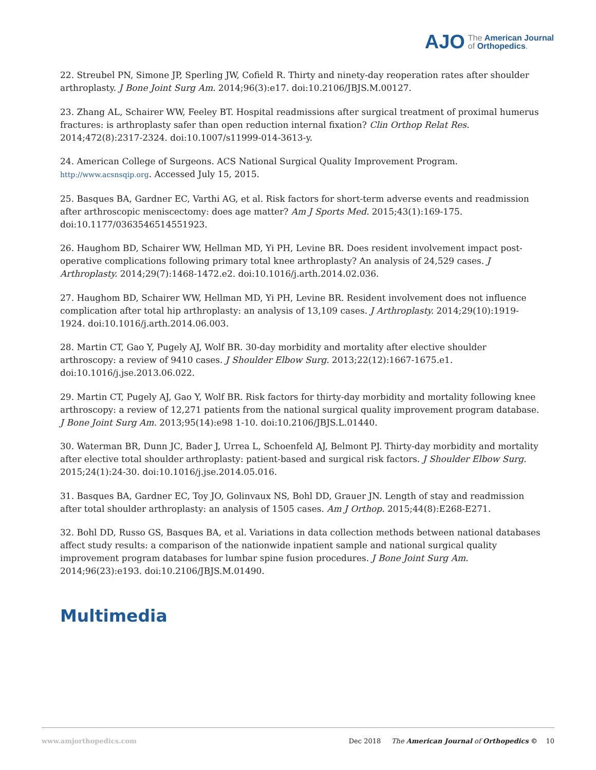AJO The American Journal
of Orthopedics.
22. Streubel PN, Simone JP, Sperling JW, Cofield R. Thirty and ninety-day reoperation rates after shoulder arthroplasty. J Bone Joint Surg Am. 2014;96(3):e17. doi:10.2106/JBJS.M.00127.
23. Zhang AL, Schairer WW, Feeley BT. Hospital readmissions after surgical treatment of proximal humerus fractures: is arthroplasty safer than open reduction internal fixation? Clin Orthop Relat Res. 2014;472(8):2317-2324. doi:10.1007/s11999-014-3613-y.
24. American College of Surgeons. ACS National Surgical Quality Improvement Program. http://www.acsnsqip.org. Accessed July 15, 2015.
25. Basques BA, Gardner EC, Varthi AG, et al. Risk factors for short-term adverse events and readmission after arthroscopic meniscectomy: does age matter? Am J Sports Med. 2015;43(1):169-175. doi:10.1177/0363546514551923.
26. Haughom BD, Schairer WW, Hellman MD, Yi PH, Levine BR. Does resident involvement impact post-operative complications following primary total knee arthroplasty? An analysis of 24,529 cases. J Arthroplasty. 2014;29(7):1468-1472.e2. doi:10.1016/j.arth.2014.02.036.
27. Haughom BD, Schairer WW, Hellman MD, Yi PH, Levine BR. Resident involvement does not influence complication after total hip arthroplasty: an analysis of 13,109 cases. J Arthroplasty. 2014;29(10):1919-1924. doi:10.1016/j.arth.2014.06.003.
28. Martin CT, Gao Y, Pugely AJ, Wolf BR. 30-day morbidity and mortality after elective shoulder arthroscopy: a review of 9410 cases. J Shoulder Elbow Surg. 2013;22(12):1667-1675.e1. doi:10.1016/j.jse.2013.06.022.
29. Martin CT, Pugely AJ, Gao Y, Wolf BR. Risk factors for thirty-day morbidity and mortality following knee arthroscopy: a review of 12,271 patients from the national surgical quality improvement program database. J Bone Joint Surg Am. 2013;95(14):e98 1-10. doi:10.2106/JBJS.L.01440.
30. Waterman BR, Dunn JC, Bader J, Urrea L, Schoenfeld AJ, Belmont PJ. Thirty-day morbidity and mortality after elective total shoulder arthroplasty: patient-based and surgical risk factors. J Shoulder Elbow Surg. 2015;24(1):24-30. doi:10.1016/j.jse.2014.05.016.
31. Basques BA, Gardner EC, Toy JO, Golinvaux NS, Bohl DD, Grauer JN. Length of stay and readmission after total shoulder arthroplasty: an analysis of 1505 cases. Am J Orthop. 2015;44(8):E268-E271.
32. Bohl DD, Russo GS, Basques BA, et al. Variations in data collection methods between national databases affect study results: a comparison of the nationwide inpatient sample and national surgical quality improvement program databases for lumbar spine fusion procedures. J Bone Joint Surg Am. 2014;96(23):e193. doi:10.2106/JBJS.M.01490.
Multimedia
www.amjorthopedics.com Dec 2018 The American Journal of Orthopedics © 10